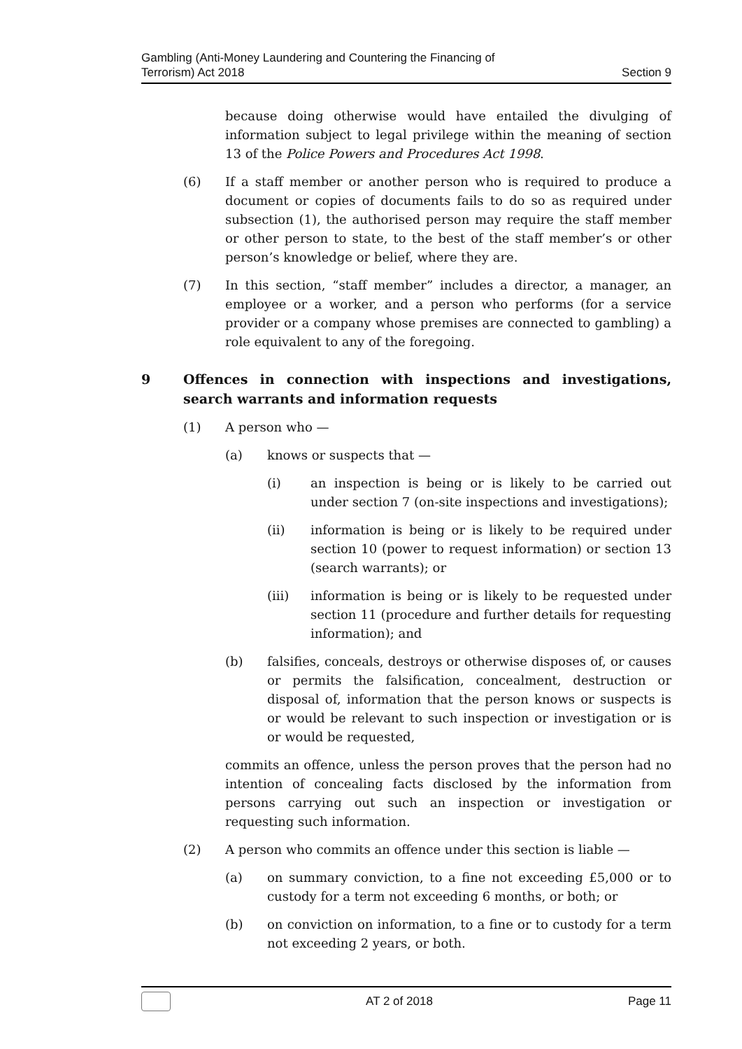Gambling (Anti-Money Laundering and Countering the Financing of
Terrorism) Act 2018
Section 9
because doing otherwise would have entailed the divulging of information subject to legal privilege within the meaning of section 13 of the Police Powers and Procedures Act 1998.
(6) If a staff member or another person who is required to produce a document or copies of documents fails to do so as required under subsection (1), the authorised person may require the staff member or other person to state, to the best of the staff member’s or other person’s knowledge or belief, where they are.
(7) In this section, “staff member” includes a director, a manager, an employee or a worker, and a person who performs (for a service provider or a company whose premises are connected to gambling) a role equivalent to any of the foregoing.
9 Offences in connection with inspections and investigations, search warrants and information requests
(1) A person who —
(a) knows or suspects that —
(i) an inspection is being or is likely to be carried out under section 7 (on-site inspections and investigations);
(ii) information is being or is likely to be required under section 10 (power to request information) or section 13 (search warrants); or
(iii) information is being or is likely to be requested under section 11 (procedure and further details for requesting information); and
(b) falsifies, conceals, destroys or otherwise disposes of, or causes or permits the falsification, concealment, destruction or disposal of, information that the person knows or suspects is or would be relevant to such inspection or investigation or is or would be requested,
commits an offence, unless the person proves that the person had no intention of concealing facts disclosed by the information from persons carrying out such an inspection or investigation or requesting such information.
(2) A person who commits an offence under this section is liable —
(a) on summary conviction, to a fine not exceeding £5,000 or to custody for a term not exceeding 6 months, or both; or
(b) on conviction on information, to a fine or to custody for a term not exceeding 2 years, or both.
AT 2 of 2018 Page 11